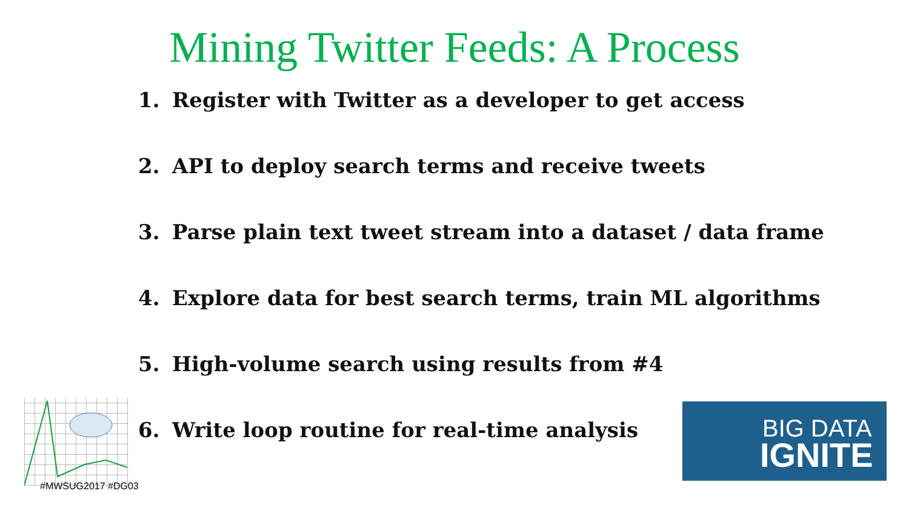Mining Twitter Feeds: A Process
1. Register with Twitter as a developer to get access
2. API to deploy search terms and receive tweets
3. Parse plain text tweet stream into a dataset / data frame
4. Explore data for best search terms, train ML algorithms
5. High-volume search using results from #4
6. Write loop routine for real-time analysis
#MWSUG2017 #DG03
BIG DATA
IGNITE